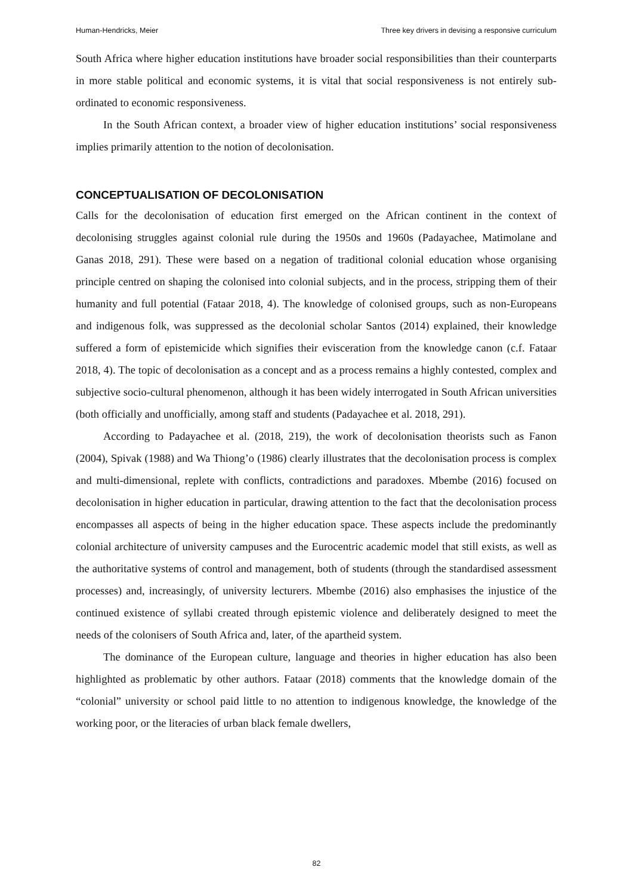Human-Hendricks, Meier Three key drivers in devising a responsive curriculum
South Africa where higher education institutions have broader social responsibilities than their counterparts in more stable political and economic systems, it is vital that social responsiveness is not entirely sub-ordinated to economic responsiveness.
In the South African context, a broader view of higher education institutions’ social responsiveness implies primarily attention to the notion of decolonisation.
CONCEPTUALISATION OF DECOLONISATION
Calls for the decolonisation of education first emerged on the African continent in the context of decolonising struggles against colonial rule during the 1950s and 1960s (Padayachee, Matimolane and Ganas 2018, 291). These were based on a negation of traditional colonial education whose organising principle centred on shaping the colonised into colonial subjects, and in the process, stripping them of their humanity and full potential (Fataar 2018, 4). The knowledge of colonised groups, such as non-Europeans and indigenous folk, was suppressed as the decolonial scholar Santos (2014) explained, their knowledge suffered a form of epistemicide which signifies their evisceration from the knowledge canon (c.f. Fataar 2018, 4). The topic of decolonisation as a concept and as a process remains a highly contested, complex and subjective socio-cultural phenomenon, although it has been widely interrogated in South African universities (both officially and unofficially, among staff and students (Padayachee et al. 2018, 291).
According to Padayachee et al. (2018, 219), the work of decolonisation theorists such as Fanon (2004), Spivak (1988) and Wa Thiong’o (1986) clearly illustrates that the decolonisation process is complex and multi-dimensional, replete with conflicts, contradictions and paradoxes. Mbembe (2016) focused on decolonisation in higher education in particular, drawing attention to the fact that the decolonisation process encompasses all aspects of being in the higher education space. These aspects include the predominantly colonial architecture of university campuses and the Eurocentric academic model that still exists, as well as the authoritative systems of control and management, both of students (through the standardised assessment processes) and, increasingly, of university lecturers. Mbembe (2016) also emphasises the injustice of the continued existence of syllabi created through epistemic violence and deliberately designed to meet the needs of the colonisers of South Africa and, later, of the apartheid system.
The dominance of the European culture, language and theories in higher education has also been highlighted as problematic by other authors. Fataar (2018) comments that the knowledge domain of the “colonial” university or school paid little to no attention to indigenous knowledge, the knowledge of the working poor, or the literacies of urban black female dwellers,
82